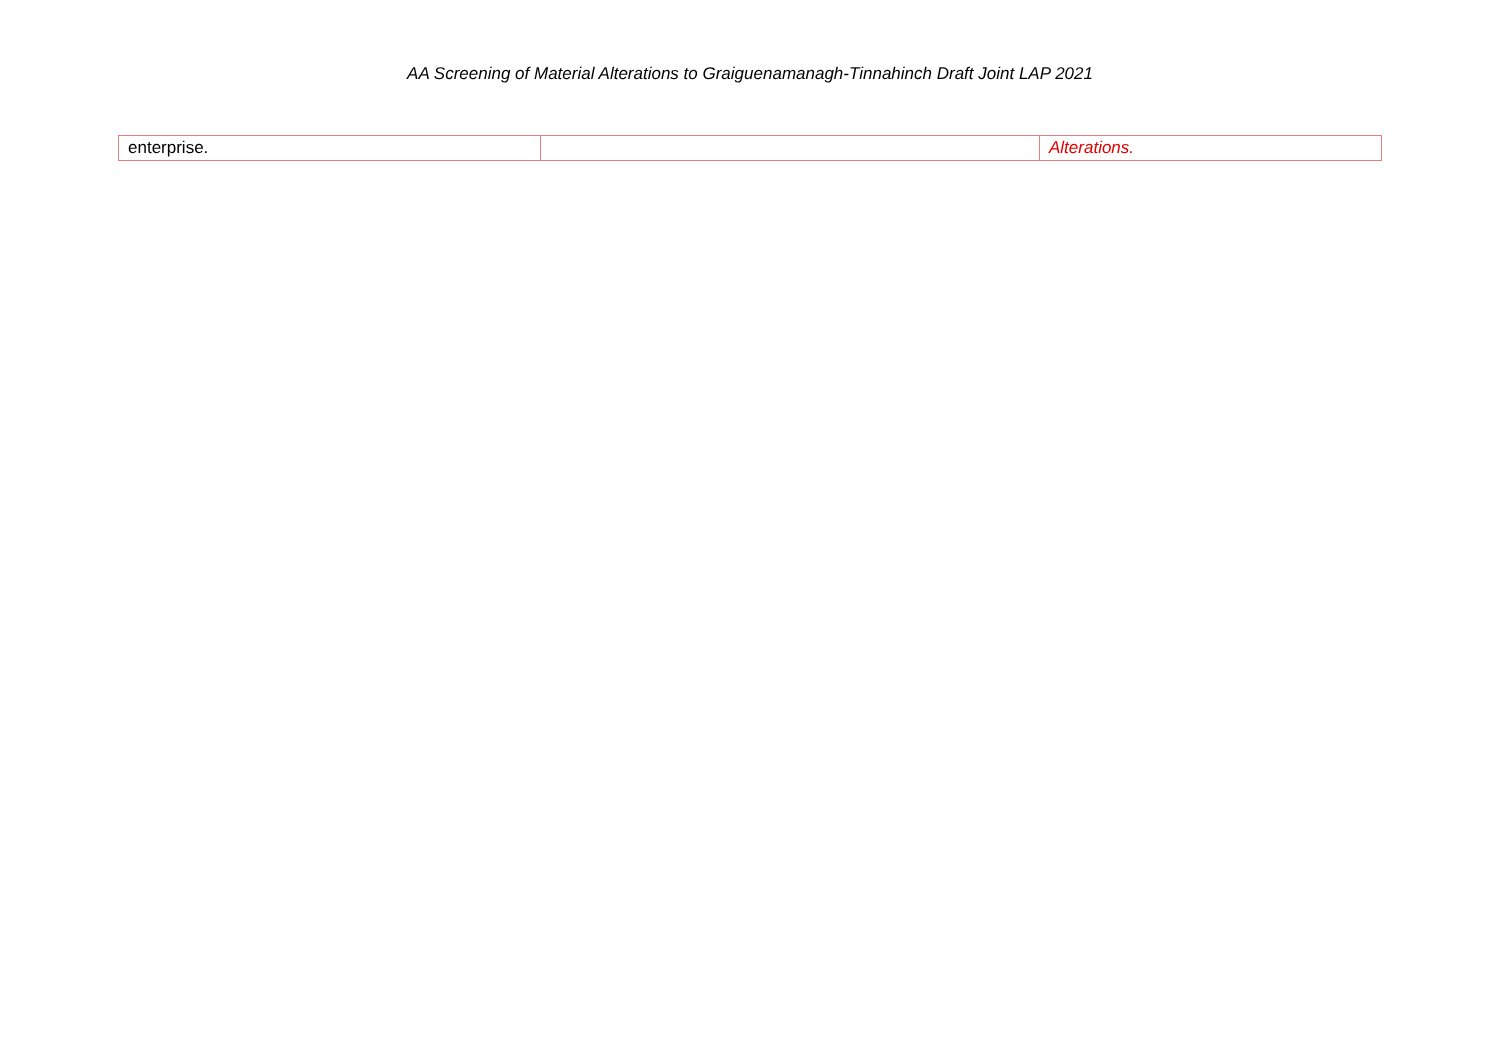AA Screening of Material Alterations to Graiguenamanagh-Tinnahinch Draft Joint LAP 2021
| enterprise. | | Alterations. |